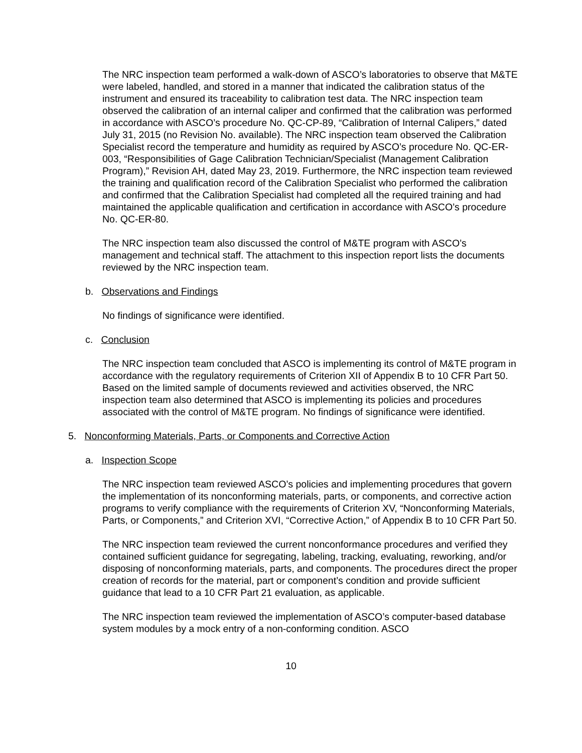The NRC inspection team performed a walk-down of ASCO’s laboratories to observe that M&TE were labeled, handled, and stored in a manner that indicated the calibration status of the instrument and ensured its traceability to calibration test data. The NRC inspection team observed the calibration of an internal caliper and confirmed that the calibration was performed in accordance with ASCO’s procedure No. QC-CP-89, “Calibration of Internal Calipers,” dated July 31, 2015 (no Revision No. available). The NRC inspection team observed the Calibration Specialist record the temperature and humidity as required by ASCO’s procedure No. QC-ER-003, “Responsibilities of Gage Calibration Technician/Specialist (Management Calibration Program),” Revision AH, dated May 23, 2019. Furthermore, the NRC inspection team reviewed the training and qualification record of the Calibration Specialist who performed the calibration and confirmed that the Calibration Specialist had completed all the required training and had maintained the applicable qualification and certification in accordance with ASCO’s procedure No. QC-ER-80.
The NRC inspection team also discussed the control of M&TE program with ASCO’s management and technical staff. The attachment to this inspection report lists the documents reviewed by the NRC inspection team.
b. Observations and Findings
No findings of significance were identified.
c. Conclusion
The NRC inspection team concluded that ASCO is implementing its control of M&TE program in accordance with the regulatory requirements of Criterion XII of Appendix B to 10 CFR Part 50. Based on the limited sample of documents reviewed and activities observed, the NRC inspection team also determined that ASCO is implementing its policies and procedures associated with the control of M&TE program. No findings of significance were identified.
5. Nonconforming Materials, Parts, or Components and Corrective Action
a. Inspection Scope
The NRC inspection team reviewed ASCO’s policies and implementing procedures that govern the implementation of its nonconforming materials, parts, or components, and corrective action programs to verify compliance with the requirements of Criterion XV, “Nonconforming Materials, Parts, or Components,” and Criterion XVI, “Corrective Action,” of Appendix B to 10 CFR Part 50.
The NRC inspection team reviewed the current nonconformance procedures and verified they contained sufficient guidance for segregating, labeling, tracking, evaluating, reworking, and/or disposing of nonconforming materials, parts, and components. The procedures direct the proper creation of records for the material, part or component’s condition and provide sufficient guidance that lead to a 10 CFR Part 21 evaluation, as applicable.
The NRC inspection team reviewed the implementation of ASCO’s computer-based database system modules by a mock entry of a non-conforming condition. ASCO
10